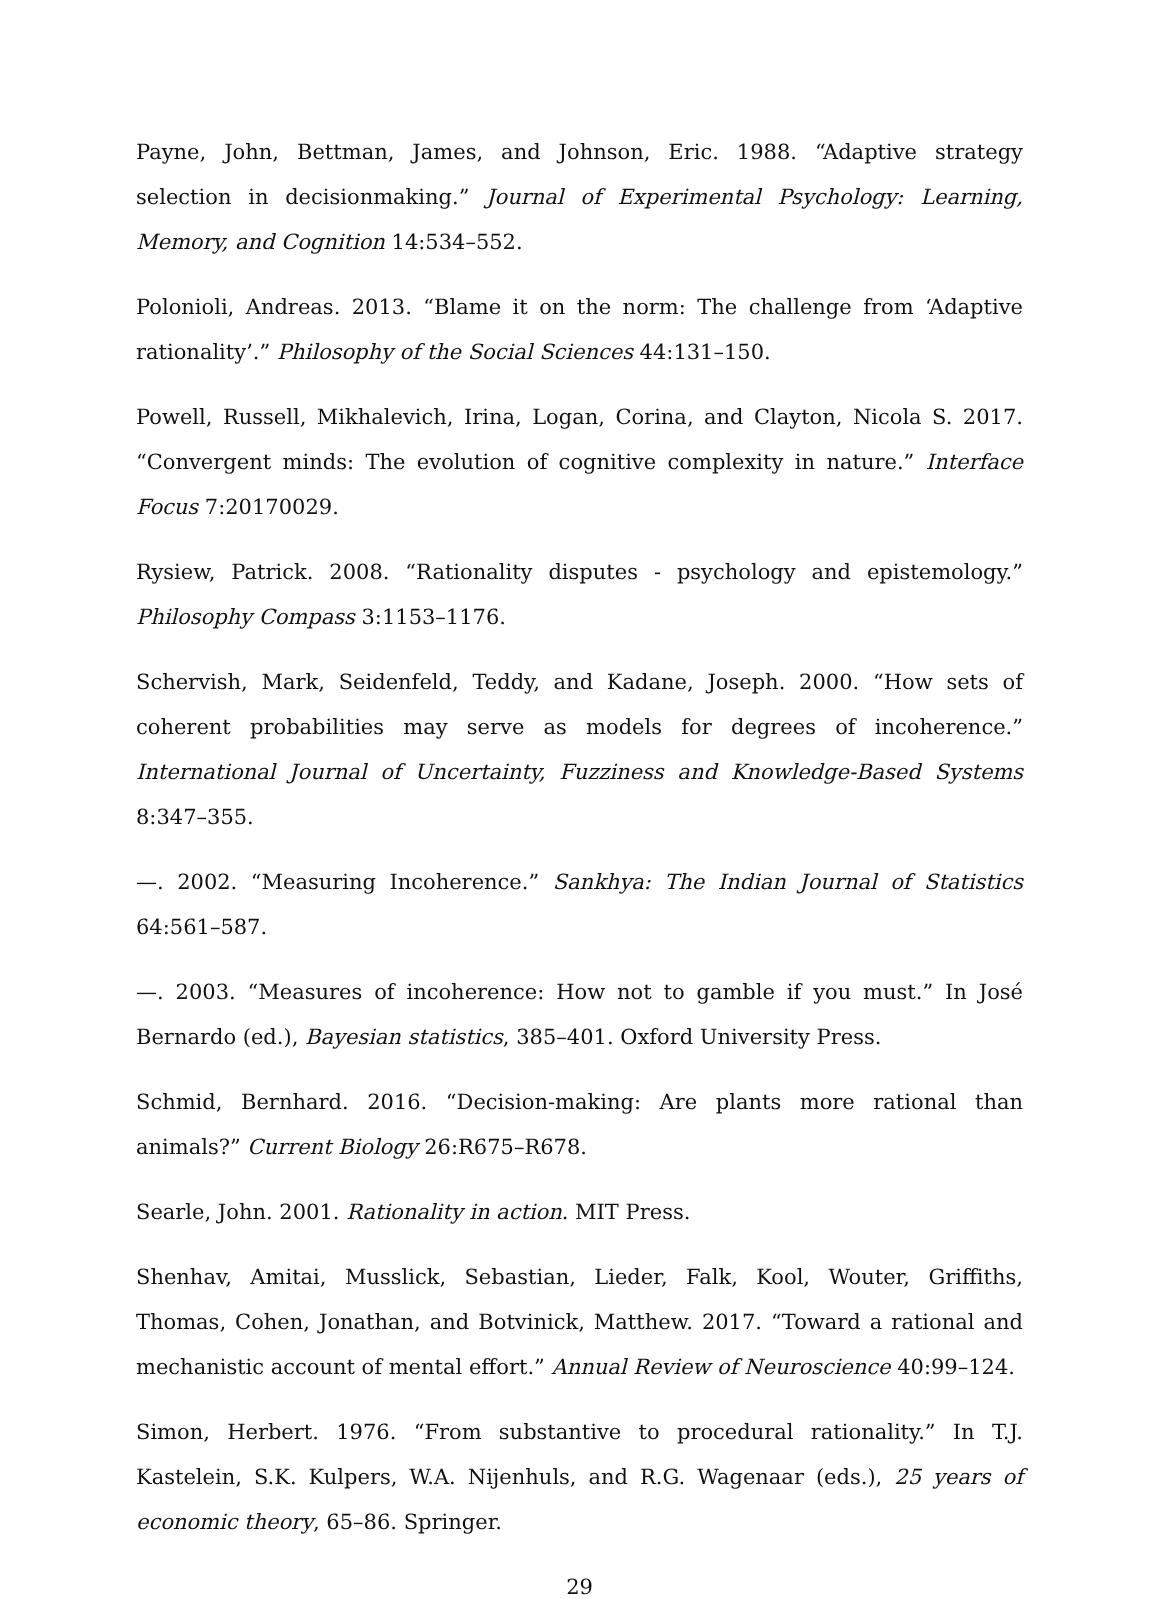Payne, John, Bettman, James, and Johnson, Eric. 1988. “Adaptive strategy selection in decisionmaking.” Journal of Experimental Psychology: Learning, Memory, and Cognition 14:534–552.
Polonioli, Andreas. 2013. “Blame it on the norm: The challenge from ‘Adaptive rationality’.” Philosophy of the Social Sciences 44:131–150.
Powell, Russell, Mikhalevich, Irina, Logan, Corina, and Clayton, Nicola S. 2017. “Convergent minds: The evolution of cognitive complexity in nature.” Interface Focus 7:20170029.
Rysiew, Patrick. 2008. “Rationality disputes - psychology and epistemology.” Philosophy Compass 3:1153–1176.
Schervish, Mark, Seidenfeld, Teddy, and Kadane, Joseph. 2000. “How sets of coherent probabilities may serve as models for degrees of incoherence.” International Journal of Uncertainty, Fuzziness and Knowledge-Based Systems 8:347–355.
—. 2002. “Measuring Incoherence.” Sankhya: The Indian Journal of Statistics 64:561–587.
—. 2003. “Measures of incoherence: How not to gamble if you must.” In José Bernardo (ed.), Bayesian statistics, 385–401. Oxford University Press.
Schmid, Bernhard. 2016. “Decision-making: Are plants more rational than animals?” Current Biology 26:R675–R678.
Searle, John. 2001. Rationality in action. MIT Press.
Shenhav, Amitai, Musslick, Sebastian, Lieder, Falk, Kool, Wouter, Griffiths, Thomas, Cohen, Jonathan, and Botvinick, Matthew. 2017. “Toward a rational and mechanistic account of mental effort.” Annual Review of Neuroscience 40:99–124.
Simon, Herbert. 1976. “From substantive to procedural rationality.” In T.J. Kastelein, S.K. Kulpers, W.A. Nijenhuls, and R.G. Wagenaar (eds.), 25 years of economic theory, 65–86. Springer.
29